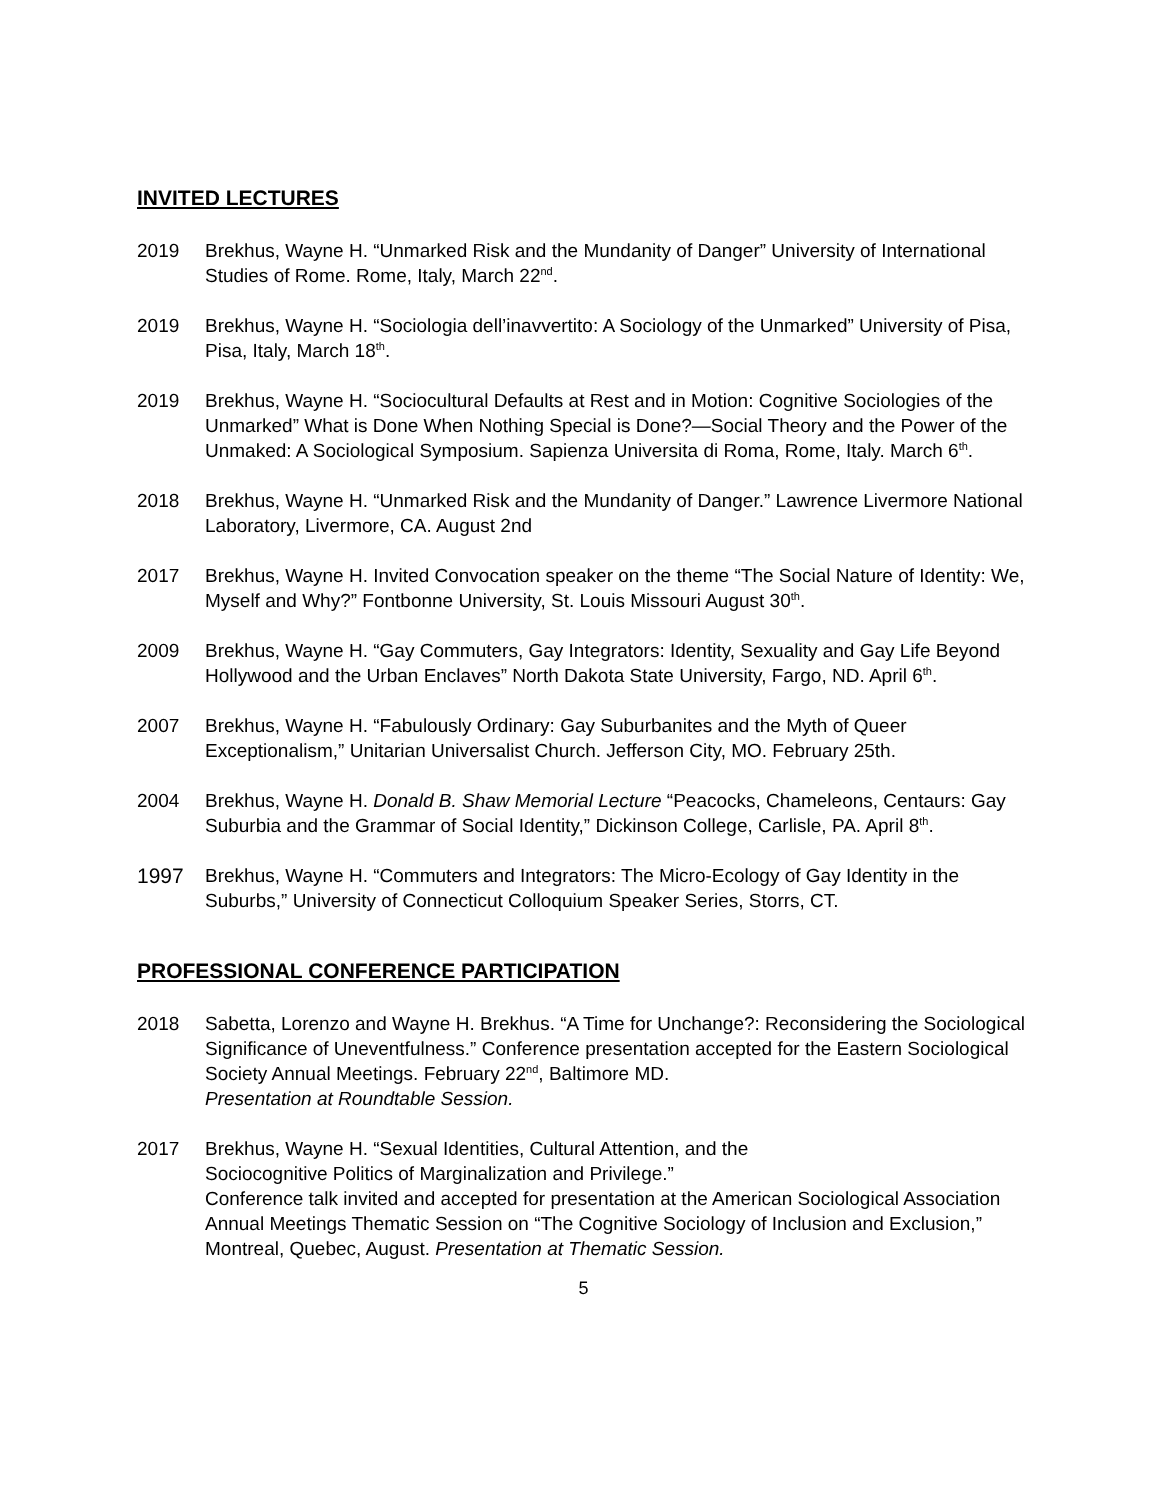INVITED LECTURES
2019 Brekhus, Wayne H. “Unmarked Risk and the Mundanity of Danger” University of International Studies of Rome. Rome, Italy, March 22<sup>nd</sup>.
2019 Brekhus, Wayne H. “Sociologia dell’inavvertito: A Sociology of the Unmarked” University of Pisa, Pisa, Italy, March 18<sup>th</sup>.
2019 Brekhus, Wayne H. “Sociocultural Defaults at Rest and in Motion: Cognitive Sociologies of the Unmarked” What is Done When Nothing Special is Done?—Social Theory and the Power of the Unmaked: A Sociological Symposium. Sapienza Universita di Roma, Rome, Italy. March 6<sup>th</sup>.
2018 Brekhus, Wayne H. “Unmarked Risk and the Mundanity of Danger.” Lawrence Livermore National Laboratory, Livermore, CA. August 2nd
2017 Brekhus, Wayne H. Invited Convocation speaker on the theme “The Social Nature of Identity: We, Myself and Why?” Fontbonne University, St. Louis Missouri August 30<sup>th</sup>.
2009 Brekhus, Wayne H. “Gay Commuters, Gay Integrators: Identity, Sexuality and Gay Life Beyond Hollywood and the Urban Enclaves” North Dakota State University, Fargo, ND. April 6<sup>th</sup>.
2007 Brekhus, Wayne H. “Fabulously Ordinary: Gay Suburbanites and the Myth of Queer Exceptionalism,” Unitarian Universalist Church. Jefferson City, MO. February 25th.
2004 Brekhus, Wayne H. Donald B. Shaw Memorial Lecture “Peacocks, Chameleons, Centaurs: Gay Suburbia and the Grammar of Social Identity,” Dickinson College, Carlisle, PA. April 8<sup>th</sup>.
1997 Brekhus, Wayne H. “Commuters and Integrators: The Micro-Ecology of Gay Identity in the Suburbs,” University of Connecticut Colloquium Speaker Series, Storrs, CT.
PROFESSIONAL CONFERENCE PARTICIPATION
2018 Sabetta, Lorenzo and Wayne H. Brekhus. “A Time for Unchange?: Reconsidering the Sociological Significance of Uneventfulness.” Conference presentation accepted for the Eastern Sociological Society Annual Meetings. February 22<sup>nd</sup>, Baltimore MD.
Presentation at Roundtable Session.
2017 Brekhus, Wayne H. “Sexual Identities, Cultural Attention, and the
Sociocognitive Politics of Marginalization and Privilege.”
Conference talk invited and accepted for presentation at the American Sociological Association Annual Meetings Thematic Session on “The Cognitive Sociology of Inclusion and Exclusion,” Montreal, Quebec, August. Presentation at Thematic Session.
5